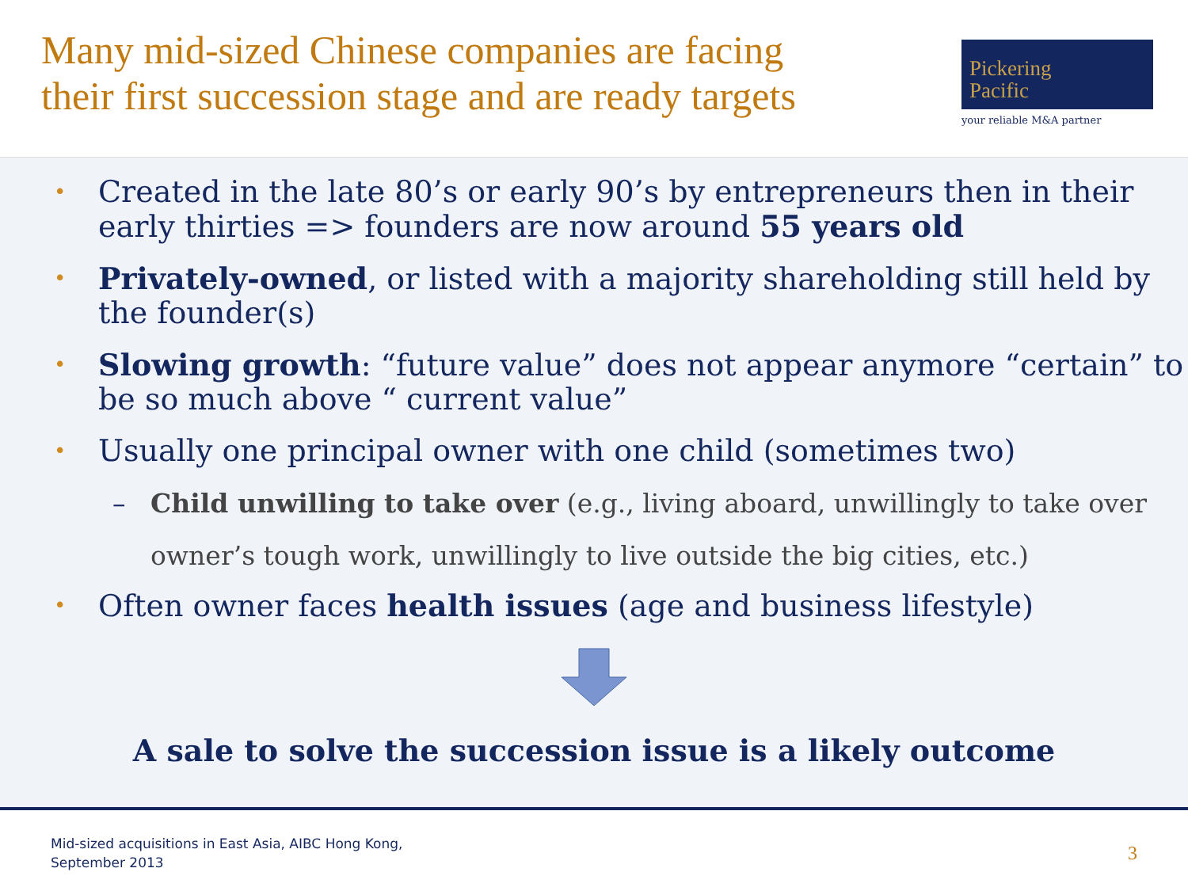Many mid-sized Chinese companies are facing
their first succession stage and are ready targets
Pickering
Pacific
your reliable M&A partner
• Created in the late 80’s or early 90’s by entrepreneurs then in their early thirties => founders are now around 55 years old
• Privately-owned, or listed with a majority shareholding still held by the founder(s)
• Slowing growth: “future value” does not appear anymore “certain” to be so much above “ current value”
• Usually one principal owner with one child (sometimes two)
– Child unwilling to take over (e.g., living aboard, unwillingly to take over owner’s tough work, unwillingly to live outside the big cities, etc.)
• Often owner faces health issues (age and business lifestyle)
A sale to solve the succession issue is a likely outcome
Mid-sized acquisitions in East Asia, AIBC Hong Kong,
September 2013
3